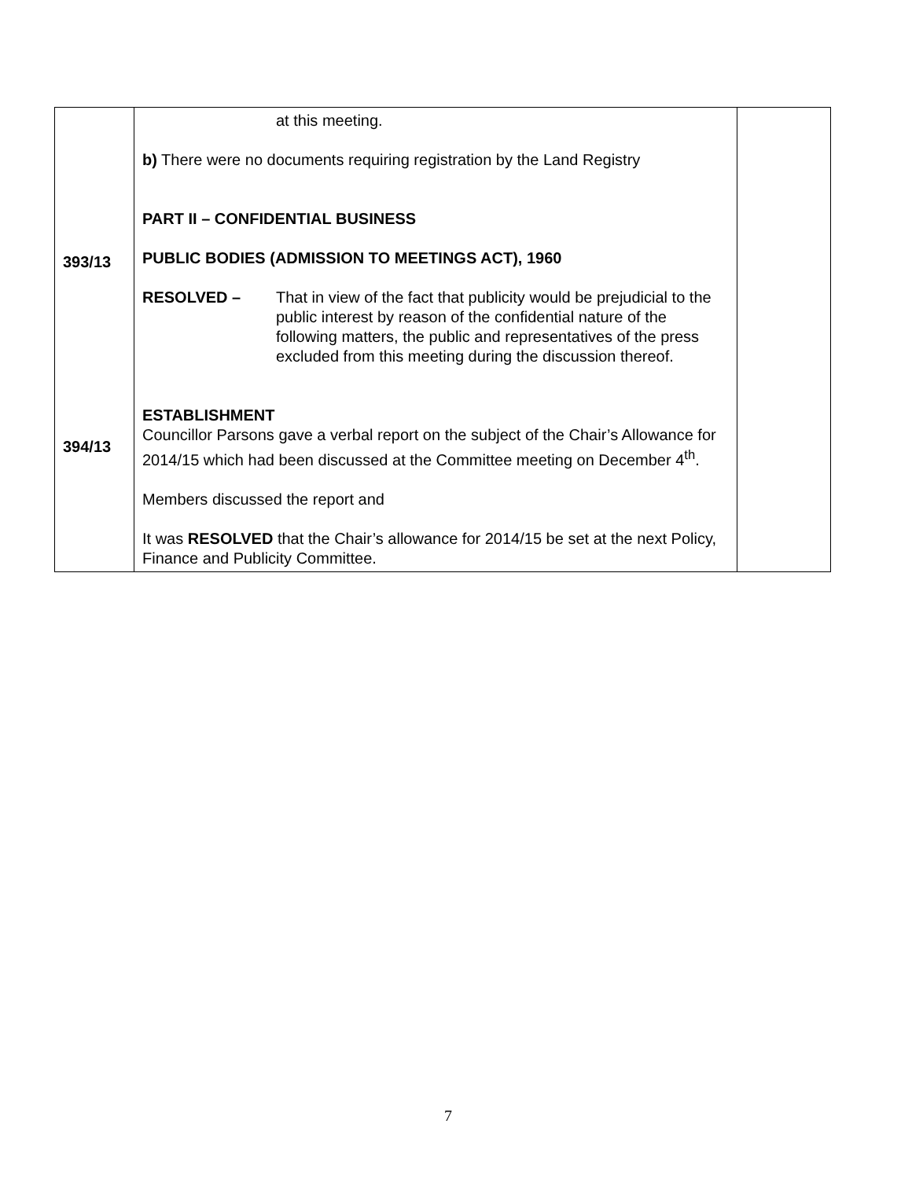| 393/13 394/13 | at this meeting. b) There were no documents requiring registration by the Land Registry PART II – CONFIDENTIAL BUSINESS PUBLIC BODIES (ADMISSION TO MEETINGS ACT), 1960 RESOLVED – That in view of the fact that publicity would be prejudicial to the public interest by reason of the confidential nature of the following matters, the public and representatives of the press excluded from this meeting during the discussion thereof. ESTABLISHMENT Councillor Parsons gave a verbal report on the subject of the Chair’s Allowance for 2014/15 which had been discussed at the Committee meeting on December 4<sup>th</sup>. Members discussed the report and It was RESOLVED that the Chair’s allowance for 2014/15 be set at the next Policy, Finance and Publicity Committee. | |
7